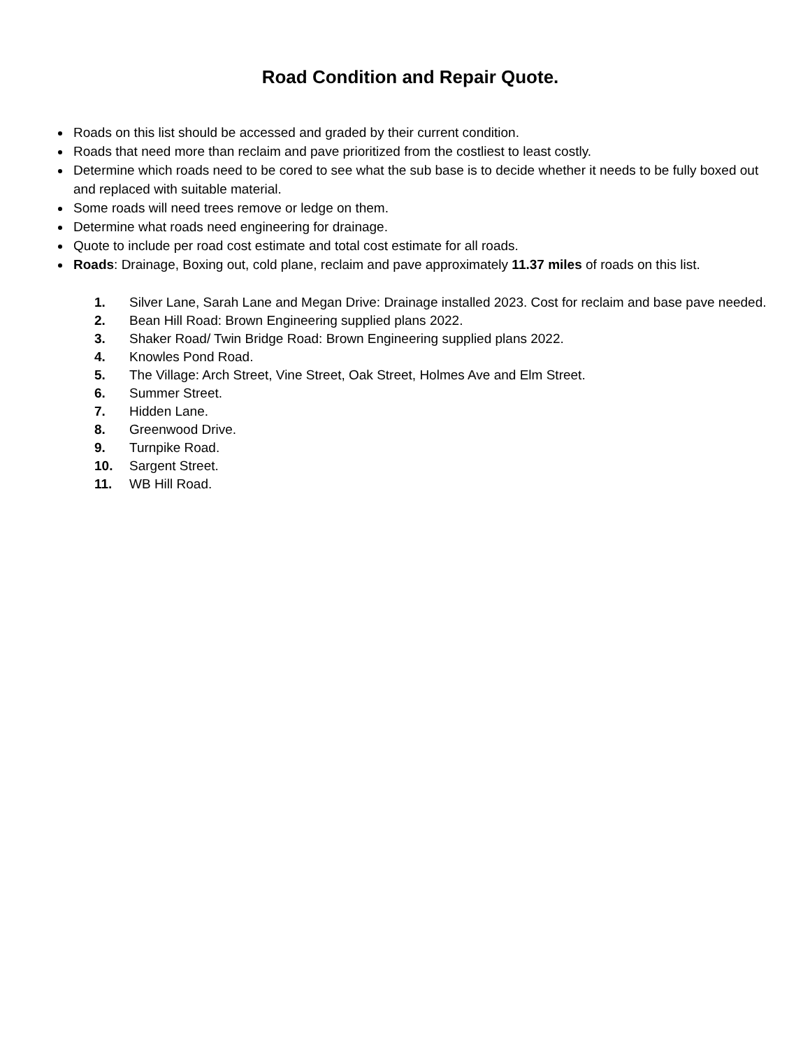Road Condition and Repair Quote.
Roads on this list should be accessed and graded by their current condition.
Roads that need more than reclaim and pave prioritized from the costliest to least costly.
Determine which roads need to be cored to see what the sub base is to decide whether it needs to be fully boxed out and replaced with suitable material.
Some roads will need trees remove or ledge on them.
Determine what roads need engineering for drainage.
Quote to include per road cost estimate and total cost estimate for all roads.
Roads: Drainage, Boxing out, cold plane, reclaim and pave approximately 11.37 miles of roads on this list.
1. Silver Lane, Sarah Lane and Megan Drive: Drainage installed 2023. Cost for reclaim and base pave needed.
2. Bean Hill Road: Brown Engineering supplied plans 2022.
3. Shaker Road/ Twin Bridge Road: Brown Engineering supplied plans 2022.
4. Knowles Pond Road.
5. The Village: Arch Street, Vine Street, Oak Street, Holmes Ave and Elm Street.
6. Summer Street.
7. Hidden Lane.
8. Greenwood Drive.
9. Turnpike Road.
10. Sargent Street.
11. WB Hill Road.